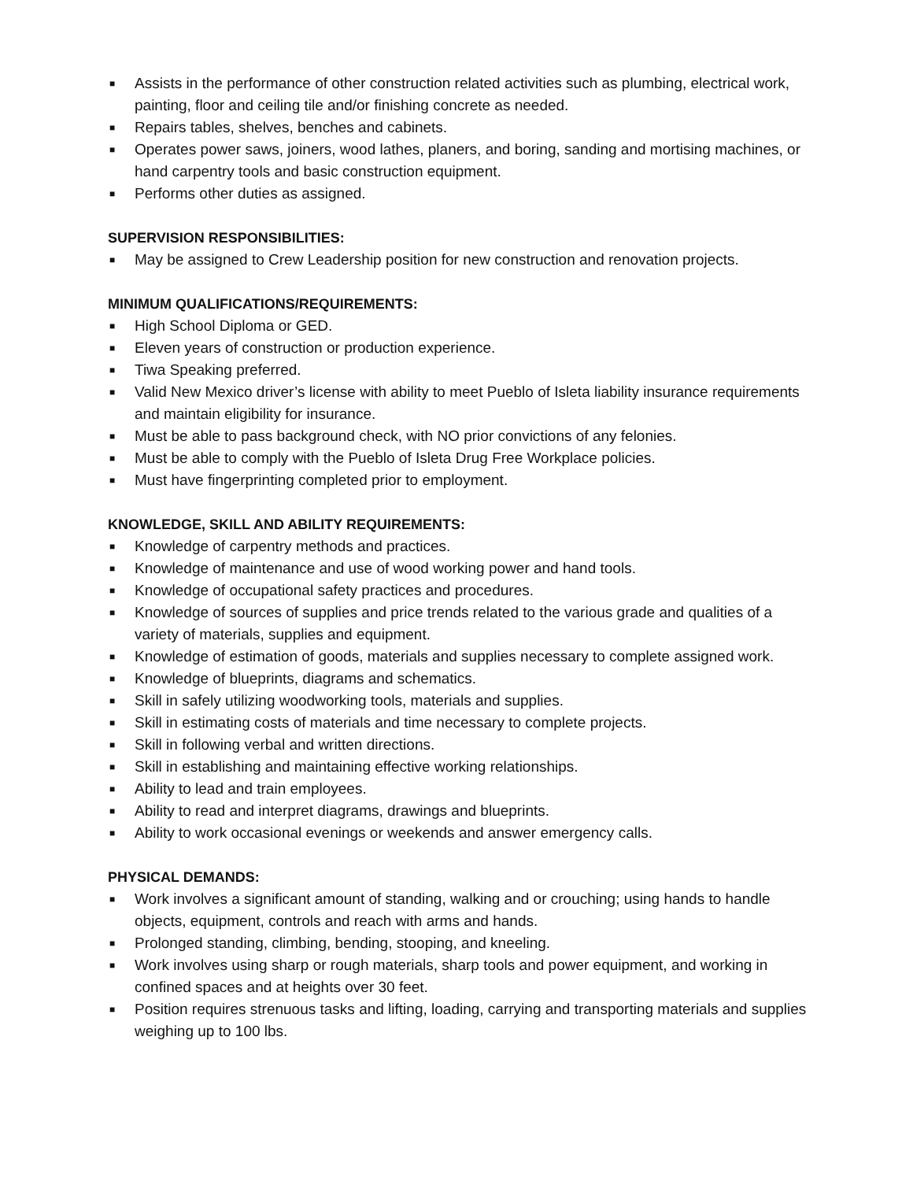■ Assists in the performance of other construction related activities such as plumbing, electrical work, painting, floor and ceiling tile and/or finishing concrete as needed.
■ Repairs tables, shelves, benches and cabinets.
■ Operates power saws, joiners, wood lathes, planers, and boring, sanding and mortising machines, or hand carpentry tools and basic construction equipment.
■ Performs other duties as assigned.
SUPERVISION RESPONSIBILITIES:
■ May be assigned to Crew Leadership position for new construction and renovation projects.
MINIMUM QUALIFICATIONS/REQUIREMENTS:
■ High School Diploma or GED.
■ Eleven years of construction or production experience.
■ Tiwa Speaking preferred.
■ Valid New Mexico driver’s license with ability to meet Pueblo of Isleta liability insurance requirements and maintain eligibility for insurance.
■ Must be able to pass background check, with NO prior convictions of any felonies.
■ Must be able to comply with the Pueblo of Isleta Drug Free Workplace policies.
■ Must have fingerprinting completed prior to employment.
KNOWLEDGE, SKILL AND ABILITY REQUIREMENTS:
■ Knowledge of carpentry methods and practices.
■ Knowledge of maintenance and use of wood working power and hand tools.
■ Knowledge of occupational safety practices and procedures.
■ Knowledge of sources of supplies and price trends related to the various grade and qualities of a variety of materials, supplies and equipment.
■ Knowledge of estimation of goods, materials and supplies necessary to complete assigned work.
■ Knowledge of blueprints, diagrams and schematics.
■ Skill in safely utilizing woodworking tools, materials and supplies.
■ Skill in estimating costs of materials and time necessary to complete projects.
■ Skill in following verbal and written directions.
■ Skill in establishing and maintaining effective working relationships.
■ Ability to lead and train employees.
■ Ability to read and interpret diagrams, drawings and blueprints.
■ Ability to work occasional evenings or weekends and answer emergency calls.
PHYSICAL DEMANDS:
■ Work involves a significant amount of standing, walking and or crouching; using hands to handle objects, equipment, controls and reach with arms and hands.
■ Prolonged standing, climbing, bending, stooping, and kneeling.
■ Work involves using sharp or rough materials, sharp tools and power equipment, and working in confined spaces and at heights over 30 feet.
■ Position requires strenuous tasks and lifting, loading, carrying and transporting materials and supplies weighing up to 100 lbs.